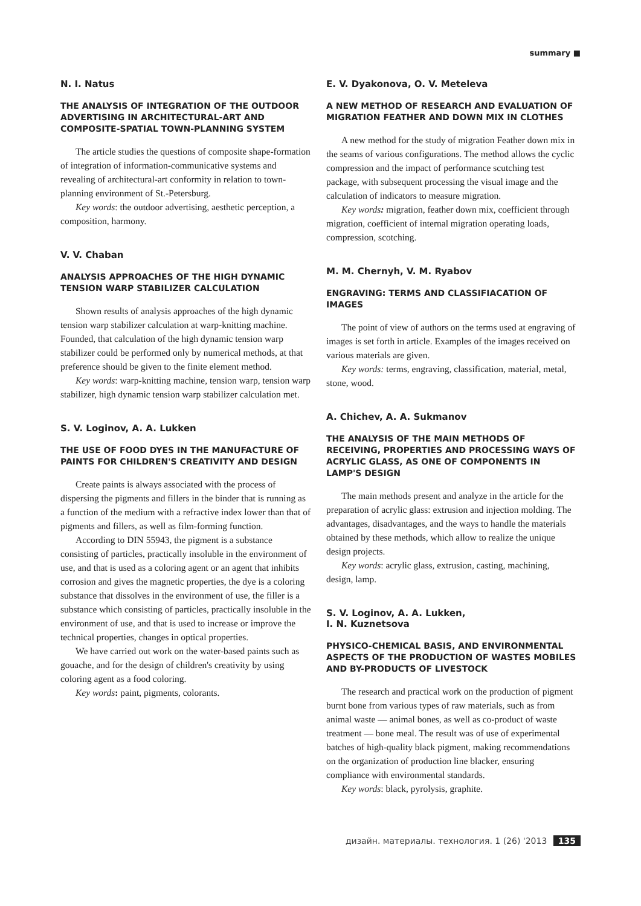summary ■
N. I. Natus
THE ANALYSIS OF INTEGRATION OF THE OUTDOOR ADVERTISING IN ARCHITECTURAL-ART AND COMPOSITE-SPATIAL TOWN-PLANNING SYSTEM
The article studies the questions of composite shape-formation of integration of information-communicative systems and revealing of architectural-art conformity in relation to town-planning environment of St.-Petersburg.
Key words: the outdoor advertising, aesthetic perception, a composition, harmony.
V. V. Chaban
ANALYSIS APPROACHES OF THE HIGH DYNAMIC TENSION WARP STABILIZER CALCULATION
Shown results of analysis approaches of the high dynamic tension warp stabilizer calculation at warp-knitting machine. Founded, that calculation of the high dynamic tension warp stabilizer could be performed only by numerical methods, at that preference should be given to the finite element method.
Key words: warp-knitting machine, tension warp, tension warp stabilizer, high dynamic tension warp stabilizer calculation met.
S. V. Loginov, A. A. Lukken
THE USE OF FOOD DYES IN THE MANUFACTURE OF PAINTS FOR CHILDREN'S CREATIVITY AND DESIGN
Create paints is always associated with the process of dispersing the pigments and fillers in the binder that is running as a function of the medium with a refractive index lower than that of pigments and fillers, as well as film-forming function.
According to DIN 55943, the pigment is a substance consisting of particles, practically insoluble in the environment of use, and that is used as a coloring agent or an agent that inhibits corrosion and gives the magnetic properties, the dye is a coloring substance that dissolves in the environment of use, the filler is a substance which consisting of particles, practically insoluble in the environment of use, and that is used to increase or improve the technical properties, changes in optical properties.
We have carried out work on the water-based paints such as gouache, and for the design of children's creativity by using coloring agent as a food coloring.
Key words: paint, pigments, colorants.
E. V. Dyakonova, O. V. Meteleva
A NEW METHOD OF RESEARCH AND EVALUATION OF MIGRATION FEATHER AND DOWN MIX IN CLOTHES
A new method for the study of migration Feather down mix in the seams of various configurations. The method allows the cyclic compression and the impact of performance scutching test package, with subsequent processing the visual image and the calculation of indicators to measure migration.
Key words: migration, feather down mix, coefficient through migration, coefficient of internal migration operating loads, compression, scotching.
M. M. Chernyh, V. M. Ryabov
ENGRAVING: TERMS AND CLASSIFIACATION OF IMAGES
The point of view of authors on the terms used at engraving of images is set forth in article. Examples of the images received on various materials are given.
Key words: terms, engraving, classification, material, metal, stone, wood.
A. Chichev, A. A. Sukmanov
THE ANALYSIS OF THE MAIN METHODS OF RECEIVING, PROPERTIES AND PROCESSING WAYS OF ACRYLIC GLASS, AS ONE OF COMPONENTS IN LAMP'S DESIGN
The main methods present and analyze in the article for the preparation of acrylic glass: extrusion and injection molding. The advantages, disadvantages, and the ways to handle the materials obtained by these methods, which allow to realize the unique design projects.
Key words: acrylic glass, extrusion, casting, machining, design, lamp.
S. V. Loginov, A. A. Lukken,
I. N. Kuznetsova
PHYSICO-CHEMICAL BASIS, AND ENVIRONMENTAL ASPECTS OF THE PRODUCTION OF WASTES MOBILES AND BY-PRODUCTS OF LIVESTOCK
The research and practical work on the production of pigment burnt bone from various types of raw materials, such as from animal waste — animal bones, as well as co-product of waste treatment — bone meal. The result was of use of experimental batches of high-quality black pigment, making recommendations on the organization of production line blacker, ensuring compliance with environmental standards.
Key words: black, pyrolysis, graphite.
дизайн. материалы. технология. 1 (26) '2013 135